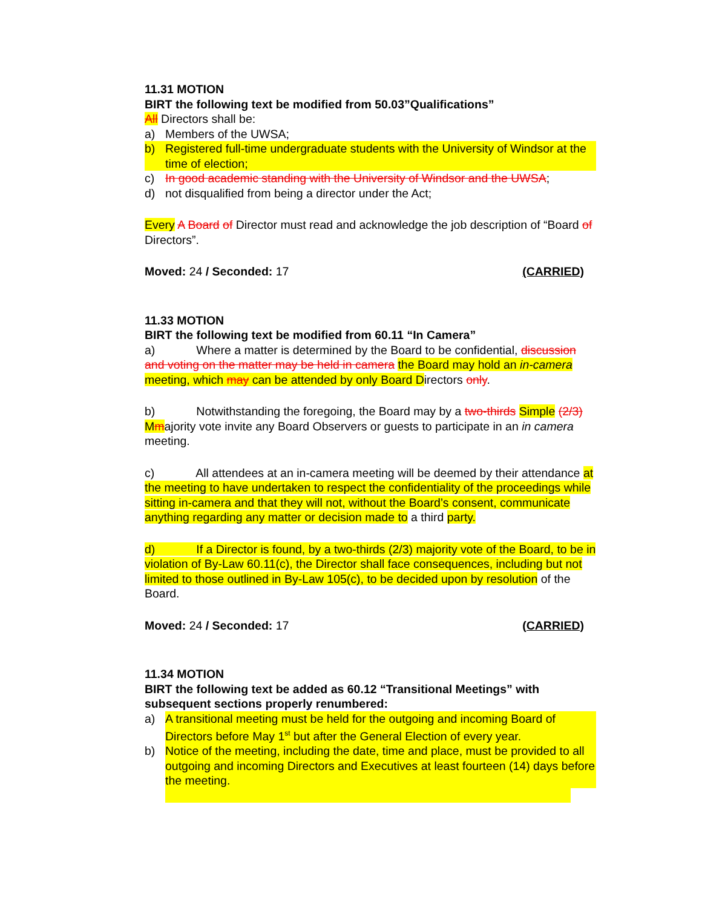11.31 MOTION
BIRT the following text be modified from 50.03”Qualifications”
All Directors shall be:
a) Members of the UWSA;
b) Registered full-time undergraduate students with the University of Windsor at the time of election;
c) In good academic standing with the University of Windsor and the UWSA;
d) not disqualified from being a director under the Act;
Every A Board of Director must read and acknowledge the job description of “Board of Directors”.
Moved: 24 / Seconded: 17 (CARRIED)
11.33 MOTION
BIRT the following text be modified from 60.11 “In Camera”
a) Where a matter is determined by the Board to be confidential, discussion and voting on the matter may be held in camera the Board may hold an in-camera meeting, which may can be attended by only Board Directors only.
b) Notwithstanding the foregoing, the Board may by a two-thirds Simple (2/3) Mmajority vote invite any Board Observers or guests to participate in an in camera meeting.
c) All attendees at an in-camera meeting will be deemed by their attendance at the meeting to have undertaken to respect the confidentiality of the proceedings while sitting in-camera and that they will not, without the Board’s consent, communicate anything regarding any matter or decision made to a third party.
d) If a Director is found, by a two-thirds (2/3) majority vote of the Board, to be in violation of By-Law 60.11(c), the Director shall face consequences, including but not limited to those outlined in By-Law 105(c), to be decided upon by resolution of the Board.
Moved: 24 / Seconded: 17 (CARRIED)
11.34 MOTION
BIRT the following text be added as 60.12 “Transitional Meetings” with subsequent sections properly renumbered:
a) A transitional meeting must be held for the outgoing and incoming Board of Directors before May 1<sup>st</sup> but after the General Election of every year.
b) Notice of the meeting, including the date, time and place, must be provided to all outgoing and incoming Directors and Executives at least fourteen (14) days before the meeting.